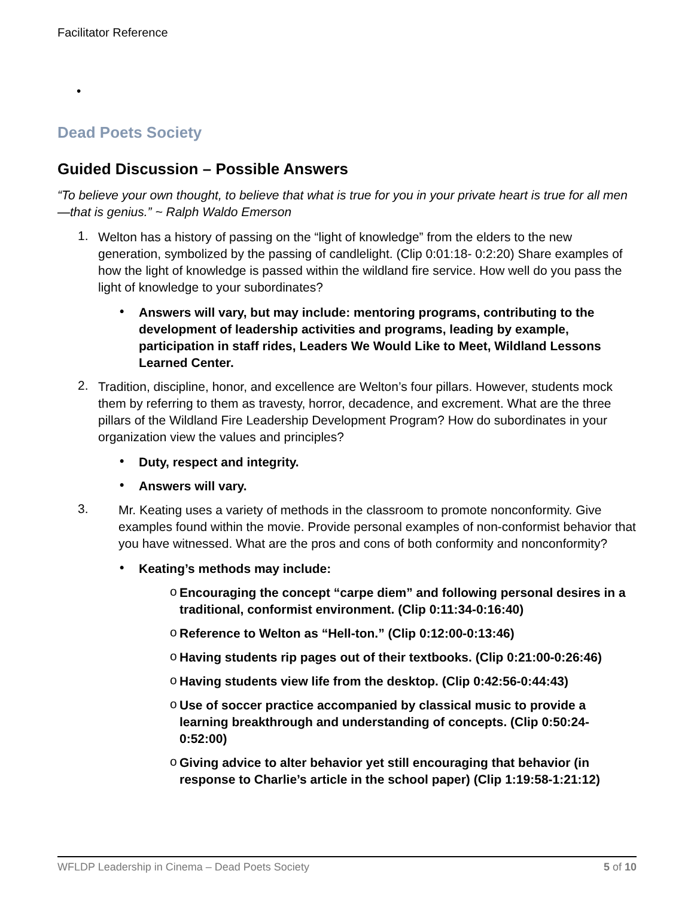Facilitator Reference
•
Dead Poets Society
Guided Discussion – Possible Answers
“To believe your own thought, to believe that what is true for you in your private heart is true for all men—that is genius.” ~ Ralph Waldo Emerson
1.
Welton has a history of passing on the “light of knowledge” from the elders to the new generation, symbolized by the passing of candlelight. (Clip 0:01:18- 0:2:20) Share examples of how the light of knowledge is passed within the wildland fire service. How well do you pass the light of knowledge to your subordinates?
•
Answers will vary, but may include: mentoring programs, contributing to the development of leadership activities and programs, leading by example, participation in staff rides, Leaders We Would Like to Meet, Wildland Lessons Learned Center.
2.
Tradition, discipline, honor, and excellence are Welton’s four pillars. However, students mock them by referring to them as travesty, horror, decadence, and excrement. What are the three pillars of the Wildland Fire Leadership Development Program? How do subordinates in your organization view the values and principles?
•
Duty, respect and integrity.
•
Answers will vary.
3.
Mr. Keating uses a variety of methods in the classroom to promote nonconformity. Give examples found within the movie. Provide personal examples of non-conformist behavior that you have witnessed. What are the pros and cons of both conformity and nonconformity?
•
Keating’s methods may include:
o
Encouraging the concept “carpe diem” and following personal desires in a traditional, conformist environment. (Clip 0:11:34-0:16:40)
o
Reference to Welton as “Hell-ton.” (Clip 0:12:00-0:13:46)
o
Having students rip pages out of their textbooks. (Clip 0:21:00-0:26:46)
o
Having students view life from the desktop. (Clip 0:42:56-0:44:43)
o
Use of soccer practice accompanied by classical music to provide a learning breakthrough and understanding of concepts. (Clip 0:50:24-0:52:00)
o
Giving advice to alter behavior yet still encouraging that behavior (in response to Charlie’s article in the school paper) (Clip 1:19:58-1:21:12)
WFLDP Leadership in Cinema – Dead Poets Society 5 of 10